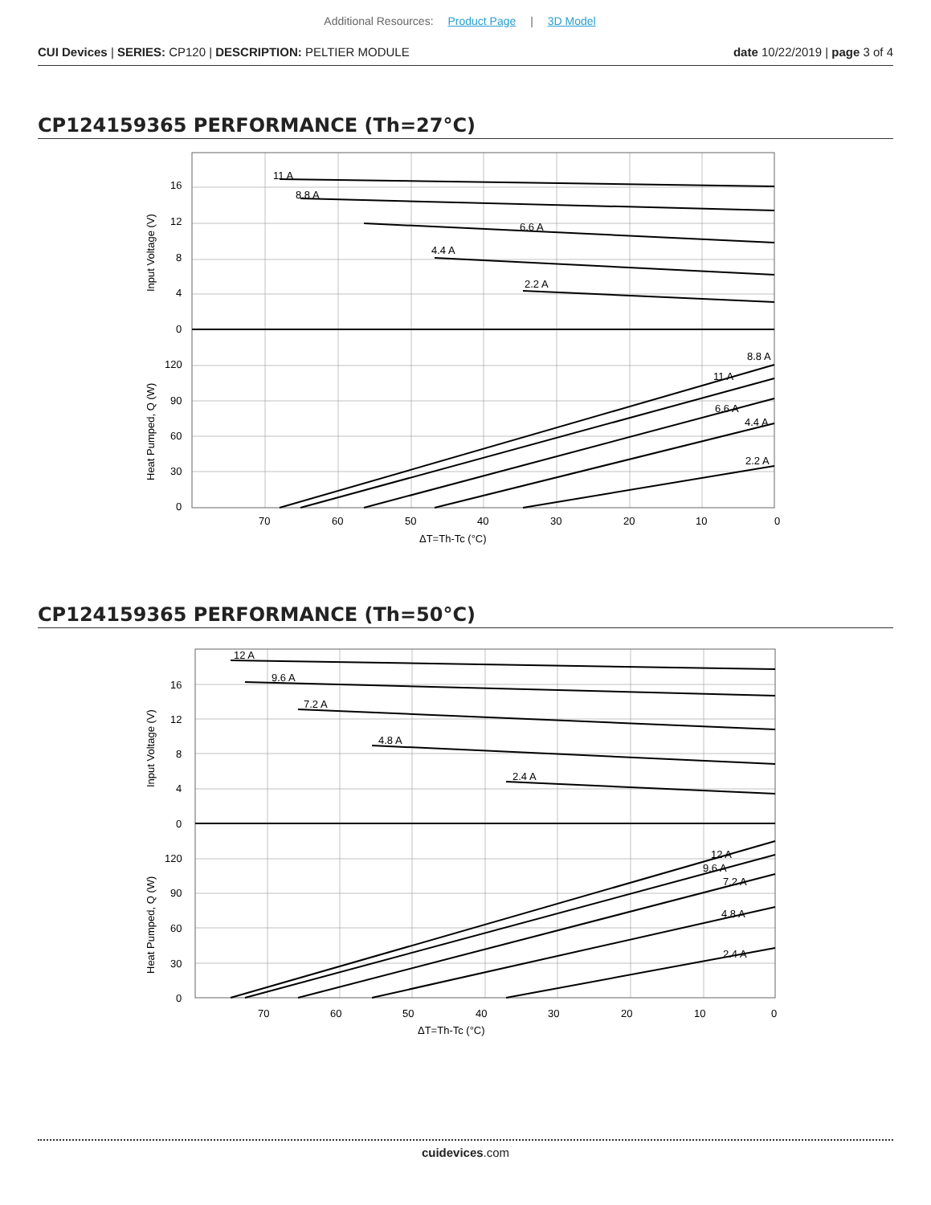Additional Resources: Product Page | 3D Model
CUI Devices | SERIES: CP120 | DESCRIPTION: PELTIER MODULE
date 10/22/2019 | page 3 of 4
CP124159365 PERFORMANCE (Th=27°C)
11 A
8.8 A
6.6 A
4.4 A
2.2 A
8.8 A
11 A
6.6 A
4.4 A
2.2 A
16
12
8
4
0
120
90
60
30
0
70
60
50
40
30
20
10
0
ΔT=Th-Tc (°C)
Input Voltage (V)
Heat Pumped, Q (W)
CP124159365 PERFORMANCE (Th=50°C)
12 A
9.6 A
7.2 A
4.8 A
2.4 A
12 A
9.6 A
7.2 A
4.8 A
2.4 A
16
12
8
4
0
120
90
60
30
0
70
60
50
40
30
20
10
0
ΔT=Th-Tc (°C)
Input Voltage (V)
Heat Pumped, Q (W)
cuidevices.com